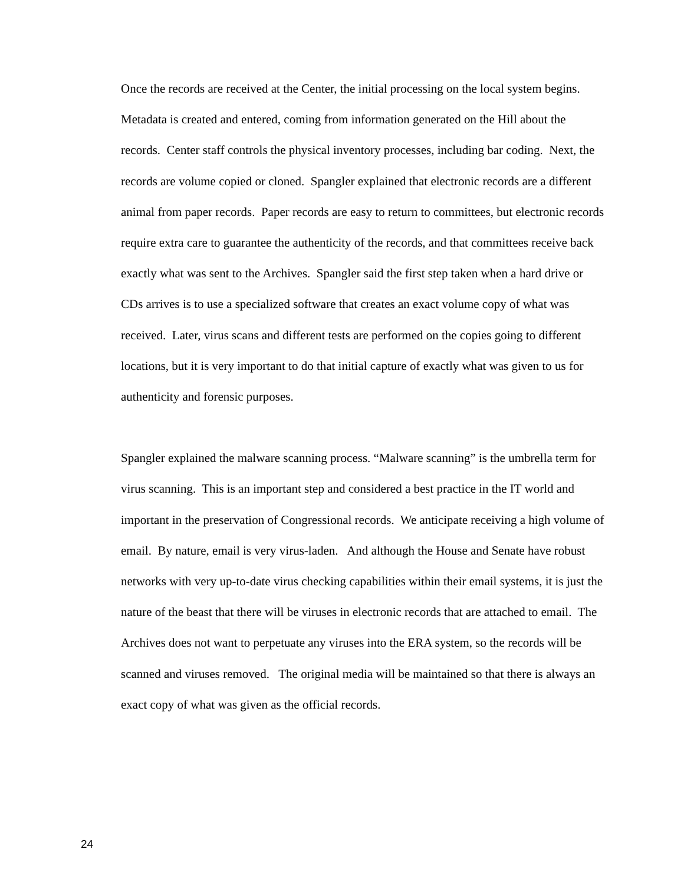Once the records are received at the Center, the initial processing on the local system begins. Metadata is created and entered, coming from information generated on the Hill about the records. Center staff controls the physical inventory processes, including bar coding. Next, the records are volume copied or cloned. Spangler explained that electronic records are a different animal from paper records. Paper records are easy to return to committees, but electronic records require extra care to guarantee the authenticity of the records, and that committees receive back exactly what was sent to the Archives. Spangler said the first step taken when a hard drive or CDs arrives is to use a specialized software that creates an exact volume copy of what was received. Later, virus scans and different tests are performed on the copies going to different locations, but it is very important to do that initial capture of exactly what was given to us for authenticity and forensic purposes.
Spangler explained the malware scanning process. “Malware scanning” is the umbrella term for virus scanning. This is an important step and considered a best practice in the IT world and important in the preservation of Congressional records. We anticipate receiving a high volume of email. By nature, email is very virus-laden. And although the House and Senate have robust networks with very up-to-date virus checking capabilities within their email systems, it is just the nature of the beast that there will be viruses in electronic records that are attached to email. The Archives does not want to perpetuate any viruses into the ERA system, so the records will be scanned and viruses removed. The original media will be maintained so that there is always an exact copy of what was given as the official records.
24